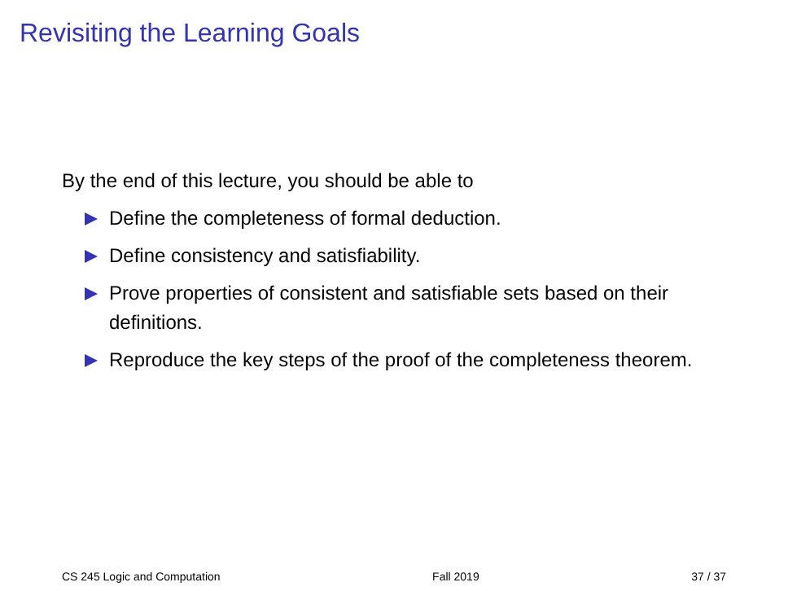Revisiting the Learning Goals
By the end of this lecture, you should be able to
Define the completeness of formal deduction.
Define consistency and satisfiability.
Prove properties of consistent and satisfiable sets based on their definitions.
Reproduce the key steps of the proof of the completeness theorem.
CS 245 Logic and Computation Fall 2019 37 / 37